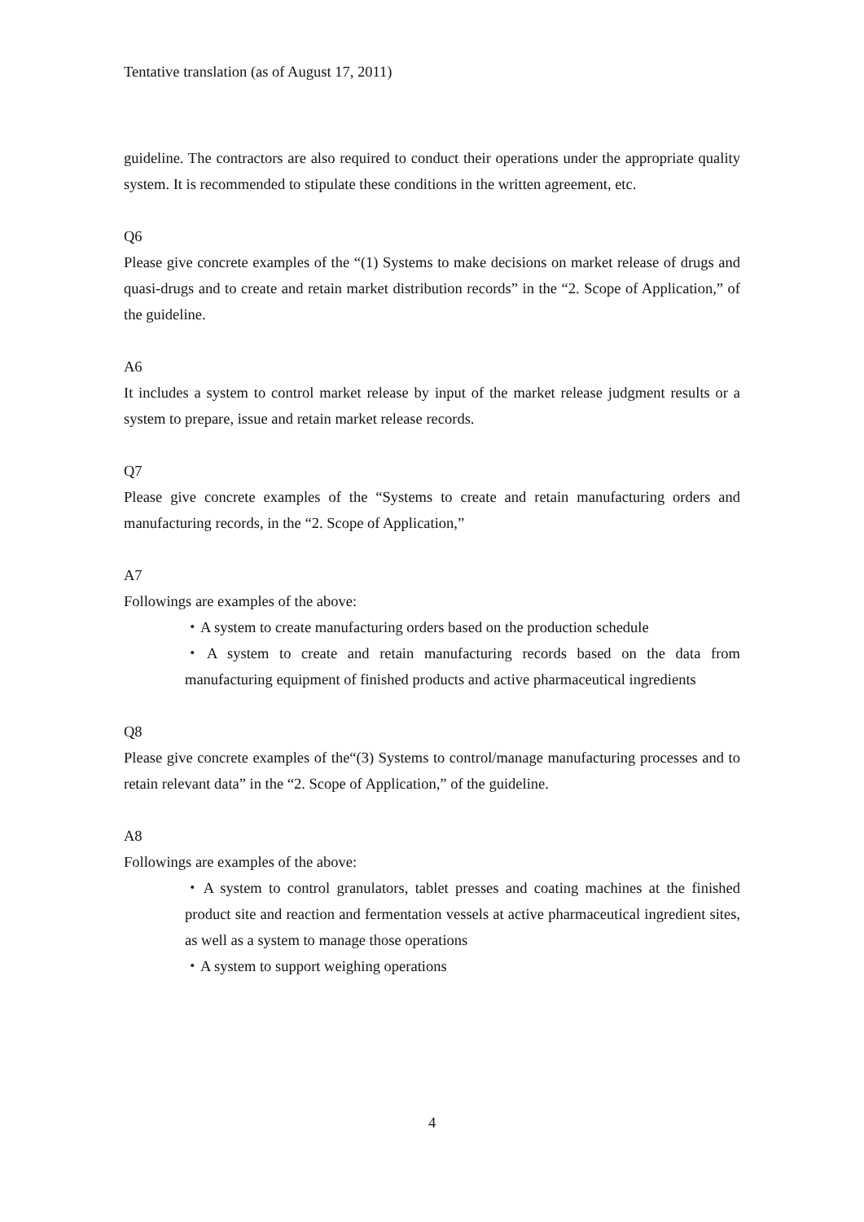Tentative translation (as of August 17, 2011)
guideline. The contractors are also required to conduct their operations under the appropriate quality system. It is recommended to stipulate these conditions in the written agreement, etc.
Q6
Please give concrete examples of the “(1) Systems to make decisions on market release of drugs and quasi-drugs and to create and retain market distribution records” in the “2. Scope of Application,” of the guideline.
A6
It includes a system to control market release by input of the market release judgment results or a system to prepare, issue and retain market release records.
Q7
Please give concrete examples of the “Systems to create and retain manufacturing orders and manufacturing records, in the “2. Scope of Application,”
A7
Followings are examples of the above:
・A system to create manufacturing orders based on the production schedule
・A system to create and retain manufacturing records based on the data from manufacturing equipment of finished products and active pharmaceutical ingredients
Q8
Please give concrete examples of the“(3) Systems to control/manage manufacturing processes and to retain relevant data” in the “2. Scope of Application,” of the guideline.
A8
Followings are examples of the above:
・A system to control granulators, tablet presses and coating machines at the finished product site and reaction and fermentation vessels at active pharmaceutical ingredient sites, as well as a system to manage those operations
・A system to support weighing operations
4